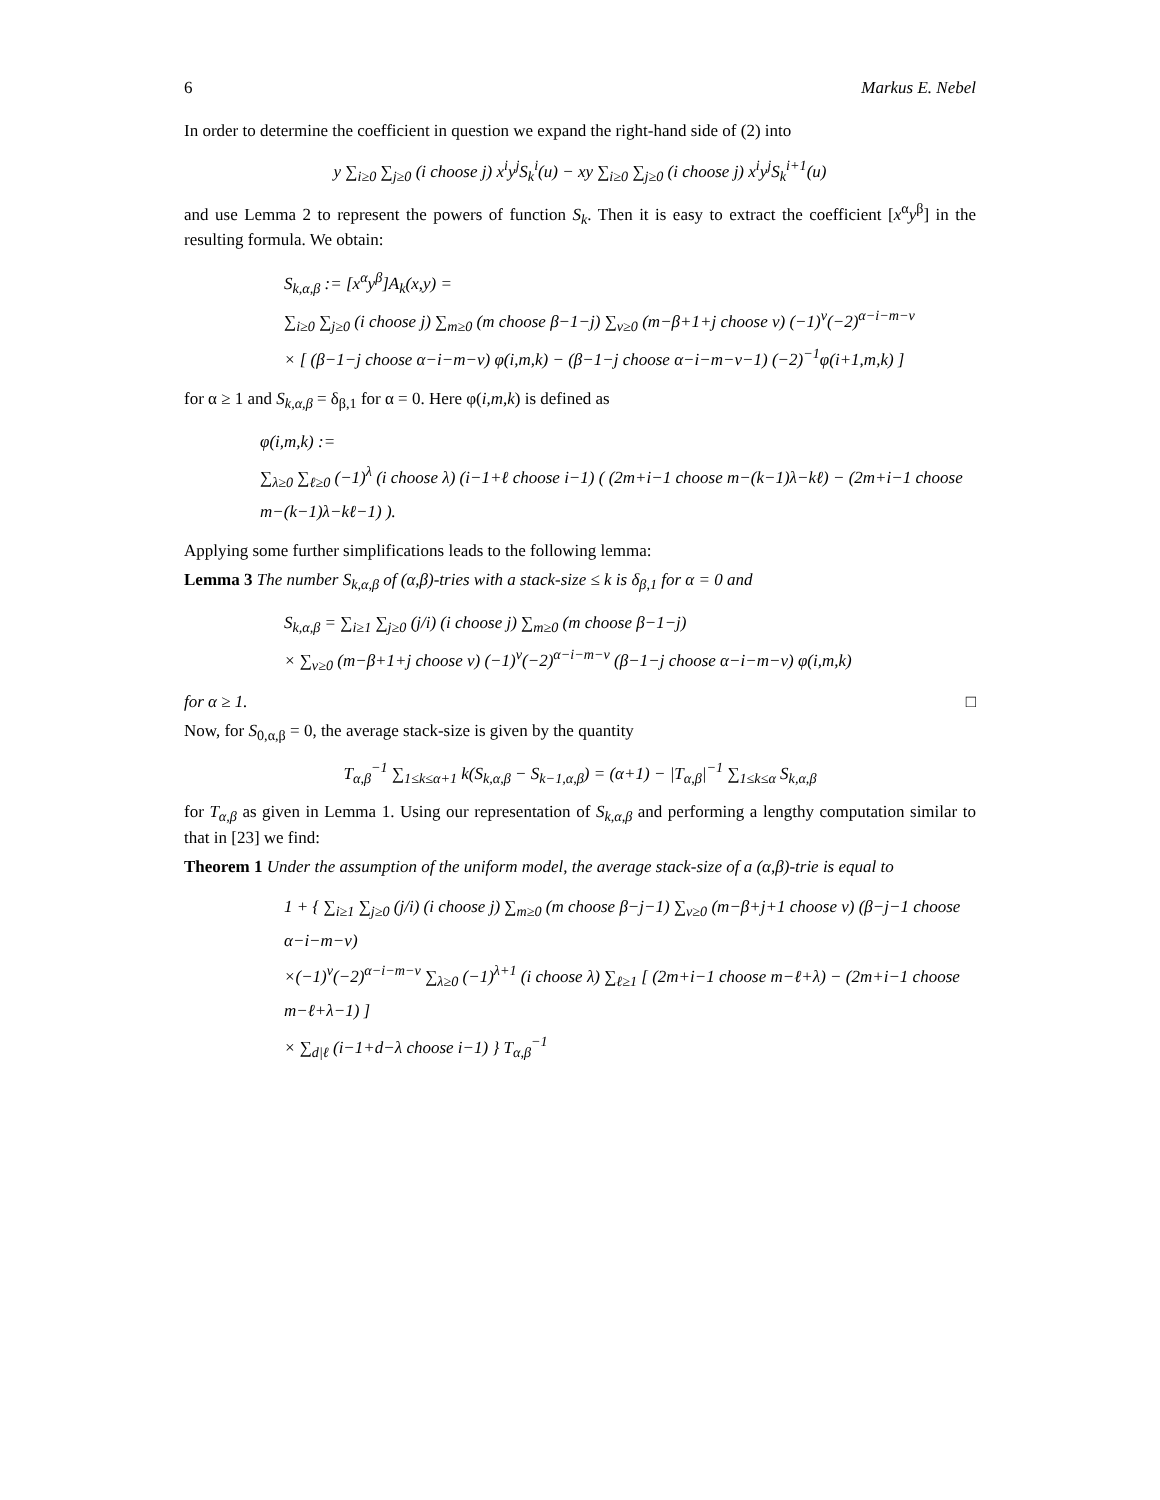6 Markus E. Nebel
In order to determine the coefficient in question we expand the right-hand side of (2) into
y ∑<sub>i≥0</sub> ∑<sub>j≥0</sub> (i choose j) x<sup>i</sup>y<sup>j</sup>S<sub>k</sub><sup>i</sup>(u) − xy ∑<sub>i≥0</sub> ∑<sub>j≥0</sub> (i choose j) x<sup>i</sup>y<sup>j</sup>S<sub>k</sub><sup>i+1</sup>(u)
and use Lemma 2 to represent the powers of function S<sub>k</sub>. Then it is easy to extract the coefficient [x<sup>α</sup>y<sup>β</sup>] in the resulting formula. We obtain:
S<sub>k,α,β</sub> := [x<sup>α</sup>y<sup>β</sup>]A<sub>k</sub>(x,y) =
∑<sub>i≥0</sub> ∑<sub>j≥0</sub> (i choose j) ∑<sub>m≥0</sub> (m choose β−1−j) ∑<sub>ν≥0</sub> (m−β+1+j choose ν) (−1)<sup>ν</sup>(−2)<sup>α−i−m−ν</sup>
× [ (β−1−j choose α−i−m−ν) φ(i,m,k) − (β−1−j choose α−i−m−ν−1) (−2)<sup>−1</sup>φ(i+1,m,k) ]
for α ≥ 1 and S<sub>k,α,β</sub> = δ<sub>β,1</sub> for α = 0. Here φ(i,m,k) is defined as
φ(i,m,k) :=
∑<sub>λ≥0</sub> ∑<sub>ℓ≥0</sub> (−1)<sup>λ</sup> (i choose λ) (i−1+ℓ choose i−1) ( (2m+i−1 choose m−(k−1)λ−kℓ) − (2m+i−1 choose m−(k−1)λ−kℓ−1) ).
Applying some further simplifications leads to the following lemma:
Lemma 3 The number S<sub>k,α,β</sub> of (α,β)-tries with a stack-size ≤ k is δ<sub>β,1</sub> for α = 0 and
S<sub>k,α,β</sub> = ∑<sub>i≥1</sub> ∑<sub>j≥0</sub> (j/i) (i choose j) ∑<sub>m≥0</sub> (m choose β−1−j)
× ∑<sub>ν≥0</sub> (m−β+1+j choose ν) (−1)<sup>ν</sup>(−2)<sup>α−i−m−ν</sup> (β−1−j choose α−i−m−ν) φ(i,m,k)
for α ≥ 1. □
Now, for S<sub>0,α,β</sub> = 0, the average stack-size is given by the quantity
T<sub>α,β</sub><sup>−1</sup> ∑<sub>1≤k≤α+1</sub> k(S<sub>k,α,β</sub> − S<sub>k−1,α,β</sub>) = (α+1) − |T<sub>α,β</sub>|<sup>−1</sup> ∑<sub>1≤k≤α</sub> S<sub>k,α,β</sub>
for T<sub>α,β</sub> as given in Lemma 1. Using our representation of S<sub>k,α,β</sub> and performing a lengthy computation similar to that in [23] we find:
Theorem 1 Under the assumption of the uniform model, the average stack-size of a (α,β)-trie is equal to
1 + { ∑<sub>i≥1</sub> ∑<sub>j≥0</sub> (j/i) (i choose j) ∑<sub>m≥0</sub> (m choose β−j−1) ∑<sub>ν≥0</sub> (m−β+j+1 choose ν) (β−j−1 choose α−i−m−ν)
×(−1)<sup>ν</sup>(−2)<sup>α−i−m−ν</sup> ∑<sub>λ≥0</sub> (−1)<sup>λ+1</sup> (i choose λ) ∑<sub>ℓ≥1</sub> [ (2m+i−1 choose m−ℓ+λ) − (2m+i−1 choose m−ℓ+λ−1) ]
× ∑<sub>d|ℓ</sub> (i−1+d−λ choose i−1) } T<sub>α,β</sub><sup>−1</sup>